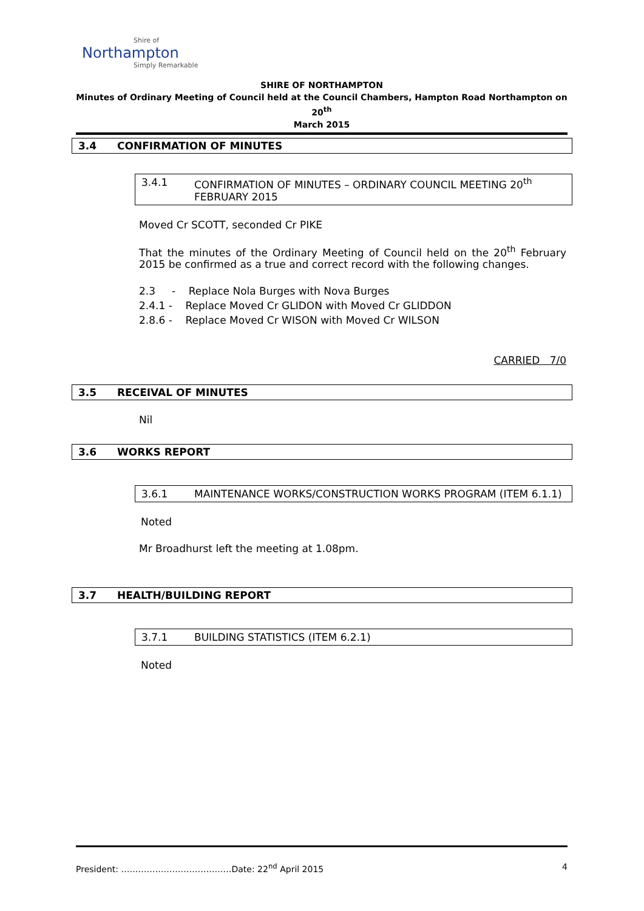Shire of
Northampton
Simply Remarkable
SHIRE OF NORTHAMPTON
Minutes of Ordinary Meeting of Council held at the Council Chambers, Hampton Road Northampton on 20<sup>th</sup>
March 2015
3.4 CONFIRMATION OF MINUTES
3.4.1 CONFIRMATION OF MINUTES – ORDINARY COUNCIL MEETING 20<sup>th</sup> FEBRUARY 2015
Moved Cr SCOTT, seconded Cr PIKE
That the minutes of the Ordinary Meeting of Council held on the 20<sup>th</sup> February 2015 be confirmed as a true and correct record with the following changes.
2.3 - Replace Nola Burges with Nova Burges
2.4.1 - Replace Moved Cr GLIDON with Moved Cr GLIDDON
2.8.6 - Replace Moved Cr WISON with Moved Cr WILSON
CARRIED 7/0
3.5 RECEIVAL OF MINUTES
Nil
3.6 WORKS REPORT
3.6.1 MAINTENANCE WORKS/CONSTRUCTION WORKS PROGRAM (ITEM 6.1.1)
Noted
Mr Broadhurst left the meeting at 1.08pm.
3.7 HEALTH/BUILDING REPORT
3.7.1 BUILDING STATISTICS (ITEM 6.2.1)
Noted
President: …………………………………Date: 22<sup>nd</sup> April 2015 4